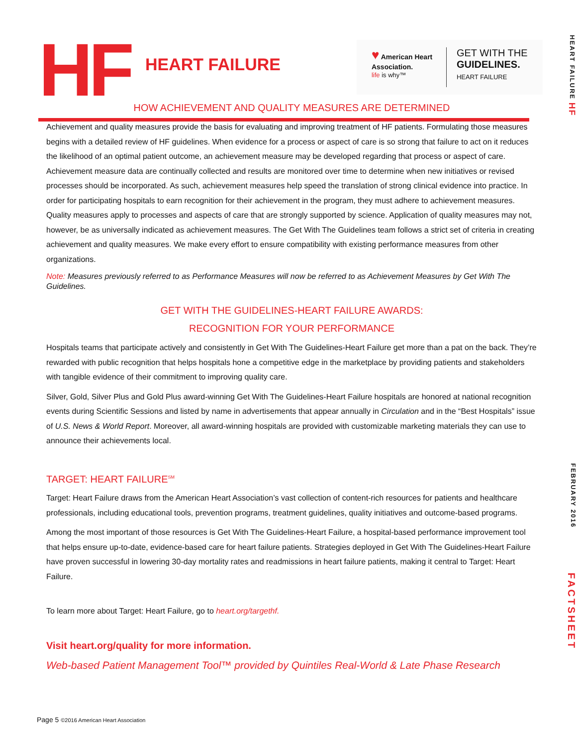HF
HEART FAILURE
♥ American Heart Association.
life is why™
GET WITH THE
GUIDELINES.
HEART FAILURE
HEART FAILURE HF
HOW ACHIEVEMENT AND QUALITY MEASURES ARE DETERMINED
Achievement and quality measures provide the basis for evaluating and improving treatment of HF patients. Formulating those measures begins with a detailed review of HF guidelines. When evidence for a process or aspect of care is so strong that failure to act on it reduces the likelihood of an optimal patient outcome, an achievement measure may be developed regarding that process or aspect of care. Achievement measure data are continually collected and results are monitored over time to determine when new initiatives or revised processes should be incorporated. As such, achievement measures help speed the translation of strong clinical evidence into practice. In order for participating hospitals to earn recognition for their achievement in the program, they must adhere to achievement measures. Quality measures apply to processes and aspects of care that are strongly supported by science. Application of quality measures may not, however, be as universally indicated as achievement measures. The Get With The Guidelines team follows a strict set of criteria in creating achievement and quality measures. We make every effort to ensure compatibility with existing performance measures from other organizations.
Note: Measures previously referred to as Performance Measures will now be referred to as Achievement Measures by Get With The Guidelines.
GET WITH THE GUIDELINES-HEART FAILURE AWARDS:
RECOGNITION FOR YOUR PERFORMANCE
Hospitals teams that participate actively and consistently in Get With The Guidelines-Heart Failure get more than a pat on the back. They’re rewarded with public recognition that helps hospitals hone a competitive edge in the marketplace by providing patients and stakeholders with tangible evidence of their commitment to improving quality care.
Silver, Gold, Silver Plus and Gold Plus award-winning Get With The Guidelines-Heart Failure hospitals are honored at national recognition events during Scientific Sessions and listed by name in advertisements that appear annually in Circulation and in the “Best Hospitals” issue of U.S. News & World Report. Moreover, all award-winning hospitals are provided with customizable marketing materials they can use to announce their achievements local.
TARGET: HEART FAILURE<sup>SM</sup>
Target: Heart Failure draws from the American Heart Association’s vast collection of content-rich resources for patients and healthcare professionals, including educational tools, prevention programs, treatment guidelines, quality initiatives and outcome-based programs.
Among the most important of those resources is Get With The Guidelines-Heart Failure, a hospital-based performance improvement tool that helps ensure up-to-date, evidence-based care for heart failure patients. Strategies deployed in Get With The Guidelines-Heart Failure have proven successful in lowering 30-day mortality rates and readmissions in heart failure patients, making it central to Target: Heart Failure.
To learn more about Target: Heart Failure, go to heart.org/targethf.
Visit heart.org/quality for more information.
Web-based Patient Management Tool™ provided by Quintiles Real-World & Late Phase Research
Page 5 ©2016 American Heart Association
FEBRUARY 2016
FACTSHEET